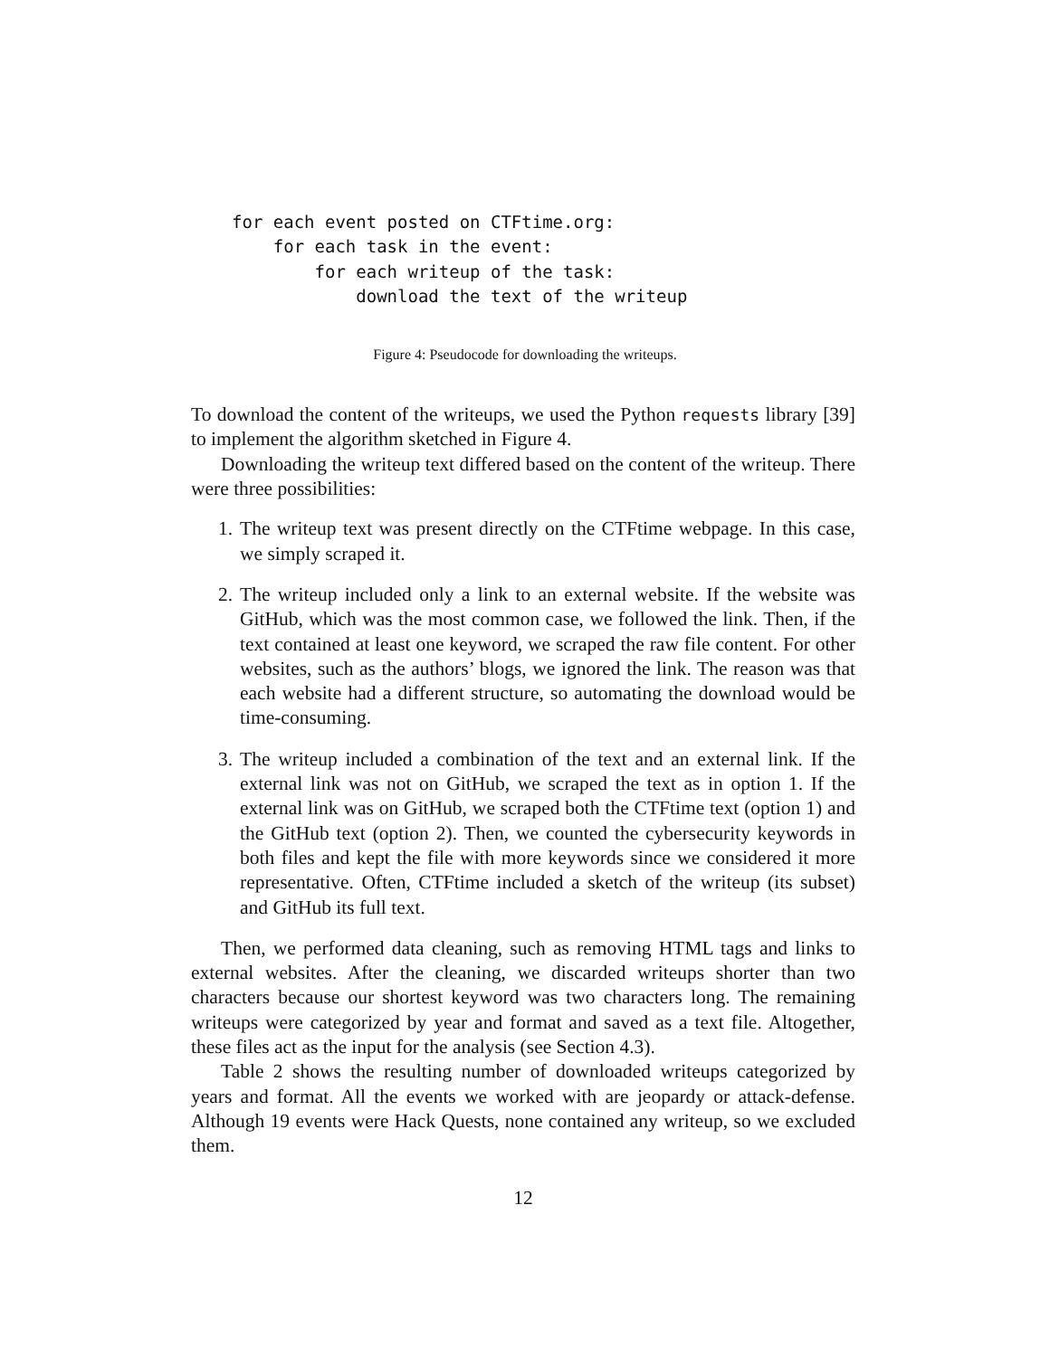for each event posted on CTFtime.org:
    for each task in the event:
        for each writeup of the task:
            download the text of the writeup
Figure 4: Pseudocode for downloading the writeups.
To download the content of the writeups, we used the Python requests library [39] to implement the algorithm sketched in Figure 4.
Downloading the writeup text differed based on the content of the writeup. There were three possibilities:
1. The writeup text was present directly on the CTFtime webpage. In this case, we simply scraped it.
2. The writeup included only a link to an external website. If the website was GitHub, which was the most common case, we followed the link. Then, if the text contained at least one keyword, we scraped the raw file content. For other websites, such as the authors’ blogs, we ignored the link. The reason was that each website had a different structure, so automating the download would be time-consuming.
3. The writeup included a combination of the text and an external link. If the external link was not on GitHub, we scraped the text as in option 1. If the external link was on GitHub, we scraped both the CTFtime text (option 1) and the GitHub text (option 2). Then, we counted the cybersecurity keywords in both files and kept the file with more keywords since we considered it more representative. Often, CTFtime included a sketch of the writeup (its subset) and GitHub its full text.
Then, we performed data cleaning, such as removing HTML tags and links to external websites. After the cleaning, we discarded writeups shorter than two characters because our shortest keyword was two characters long. The remaining writeups were categorized by year and format and saved as a text file. Altogether, these files act as the input for the analysis (see Section 4.3).
Table 2 shows the resulting number of downloaded writeups categorized by years and format. All the events we worked with are jeopardy or attack-defense. Although 19 events were Hack Quests, none contained any writeup, so we excluded them.
12